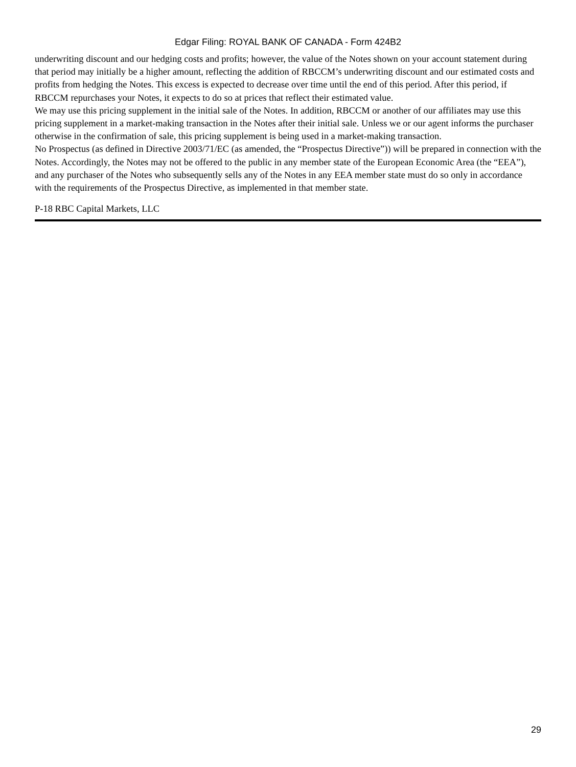Edgar Filing: ROYAL BANK OF CANADA - Form 424B2
underwriting discount and our hedging costs and profits; however, the value of the Notes shown on your account statement during that period may initially be a higher amount, reflecting the addition of RBCCM’s underwriting discount and our estimated costs and profits from hedging the Notes. This excess is expected to decrease over time until the end of this period. After this period, if RBCCM repurchases your Notes, it expects to do so at prices that reflect their estimated value.
We may use this pricing supplement in the initial sale of the Notes. In addition, RBCCM or another of our affiliates may use this pricing supplement in a market-making transaction in the Notes after their initial sale. Unless we or our agent informs the purchaser otherwise in the confirmation of sale, this pricing supplement is being used in a market-making transaction.
No Prospectus (as defined in Directive 2003/71/EC (as amended, the “Prospectus Directive”)) will be prepared in connection with the Notes. Accordingly, the Notes may not be offered to the public in any member state of the European Economic Area (the “EEA”), and any purchaser of the Notes who subsequently sells any of the Notes in any EEA member state must do so only in accordance with the requirements of the Prospectus Directive, as implemented in that member state.
P-18 RBC Capital Markets, LLC
29